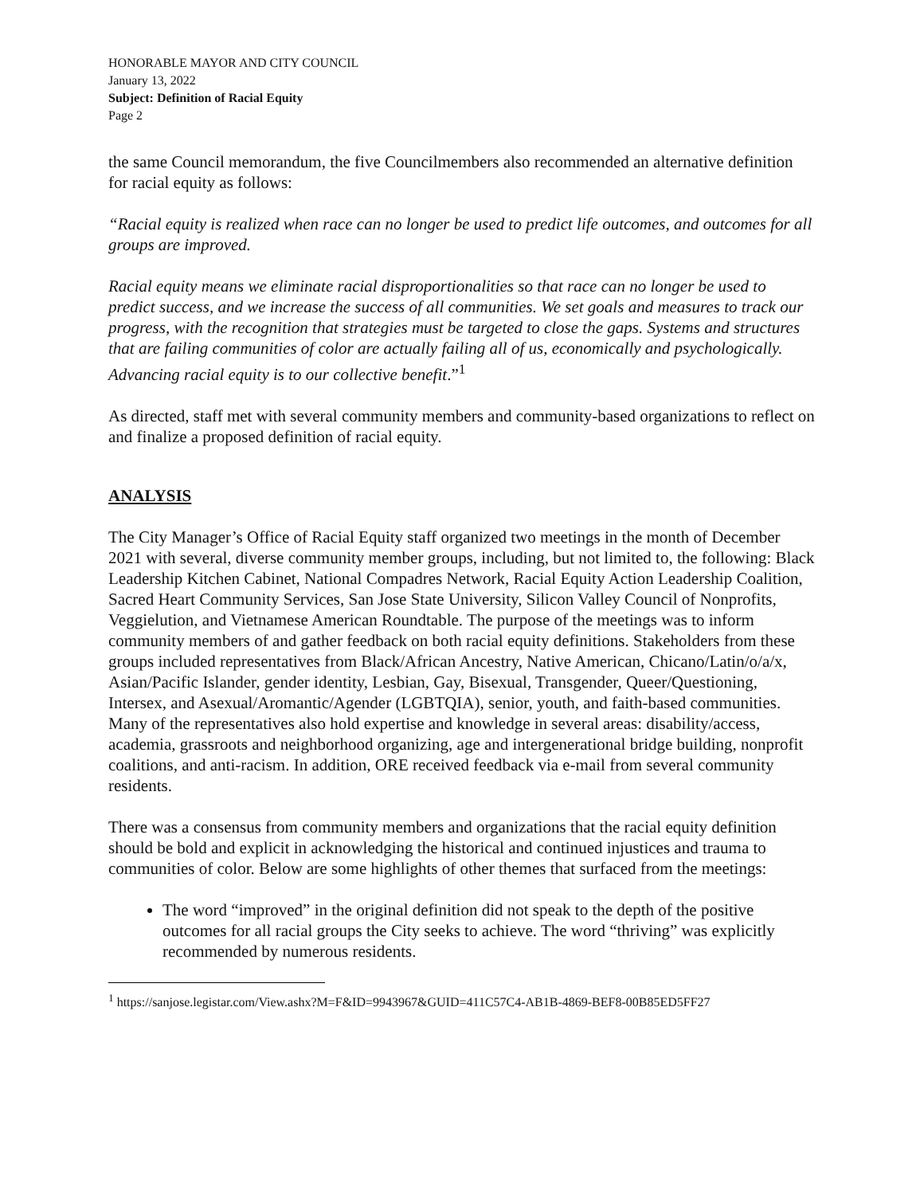HONORABLE MAYOR AND CITY COUNCIL
January 13, 2022
Subject: Definition of Racial Equity
Page 2
the same Council memorandum, the five Councilmembers also recommended an alternative definition for racial equity as follows:
“Racial equity is realized when race can no longer be used to predict life outcomes, and outcomes for all groups are improved.
Racial equity means we eliminate racial disproportionalities so that race can no longer be used to predict success, and we increase the success of all communities. We set goals and measures to track our progress, with the recognition that strategies must be targeted to close the gaps. Systems and structures that are failing communities of color are actually failing all of us, economically and psychologically. Advancing racial equity is to our collective benefit.”<sup>1</sup>
As directed, staff met with several community members and community-based organizations to reflect on and finalize a proposed definition of racial equity.
ANALYSIS
The City Manager’s Office of Racial Equity staff organized two meetings in the month of December 2021 with several, diverse community member groups, including, but not limited to, the following: Black Leadership Kitchen Cabinet, National Compadres Network, Racial Equity Action Leadership Coalition, Sacred Heart Community Services, San Jose State University, Silicon Valley Council of Nonprofits, Veggielution, and Vietnamese American Roundtable. The purpose of the meetings was to inform community members of and gather feedback on both racial equity definitions. Stakeholders from these groups included representatives from Black/African Ancestry, Native American, Chicano/Latin/o/a/x, Asian/Pacific Islander, gender identity, Lesbian, Gay, Bisexual, Transgender, Queer/Questioning, Intersex, and Asexual/Aromantic/Agender (LGBTQIA), senior, youth, and faith-based communities. Many of the representatives also hold expertise and knowledge in several areas: disability/access, academia, grassroots and neighborhood organizing, age and intergenerational bridge building, nonprofit coalitions, and anti-racism. In addition, ORE received feedback via e-mail from several community residents.
There was a consensus from community members and organizations that the racial equity definition should be bold and explicit in acknowledging the historical and continued injustices and trauma to communities of color. Below are some highlights of other themes that surfaced from the meetings:
The word “improved” in the original definition did not speak to the depth of the positive outcomes for all racial groups the City seeks to achieve. The word “thriving” was explicitly recommended by numerous residents.
<sup>1</sup> https://sanjose.legistar.com/View.ashx?M=F&ID=9943967&GUID=411C57C4-AB1B-4869-BEF8-00B85ED5FF27